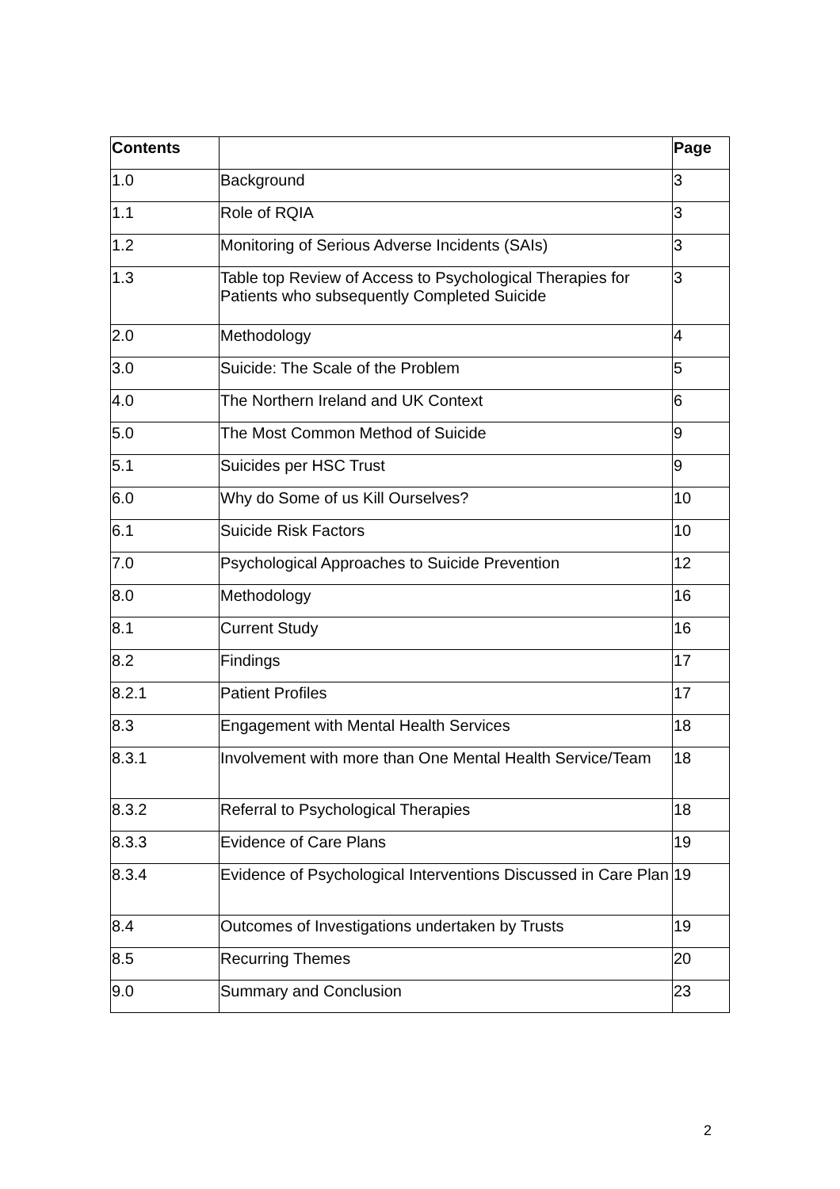| Contents | | Page |
| --- | --- | --- |
| 1.0 | Background | 3 |
| 1.1 | Role of RQIA | 3 |
| 1.2 | Monitoring of Serious Adverse Incidents (SAIs) | 3 |
| 1.3 | Table top Review of Access to Psychological Therapies for Patients who subsequently Completed Suicide | 3 |
| 2.0 | Methodology | 4 |
| 3.0 | Suicide: The Scale of the Problem | 5 |
| 4.0 | The Northern Ireland and UK Context | 6 |
| 5.0 | The Most Common Method of Suicide | 9 |
| 5.1 | Suicides per HSC Trust | 9 |
| 6.0 | Why do Some of us Kill Ourselves? | 10 |
| 6.1 | Suicide Risk Factors | 10 |
| 7.0 | Psychological Approaches to Suicide Prevention | 12 |
| 8.0 | Methodology | 16 |
| 8.1 | Current Study | 16 |
| 8.2 | Findings | 17 |
| 8.2.1 | Patient Profiles | 17 |
| 8.3 | Engagement with Mental Health Services | 18 |
| 8.3.1 | Involvement with more than One Mental Health Service/Team | 18 |
| 8.3.2 | Referral to Psychological Therapies | 18 |
| 8.3.3 | Evidence of Care Plans | 19 |
| 8.3.4 | Evidence of Psychological Interventions Discussed in Care Plan | 19 |
| 8.4 | Outcomes of Investigations undertaken by Trusts | 19 |
| 8.5 | Recurring Themes | 20 |
| 9.0 | Summary and Conclusion | 23 |
2